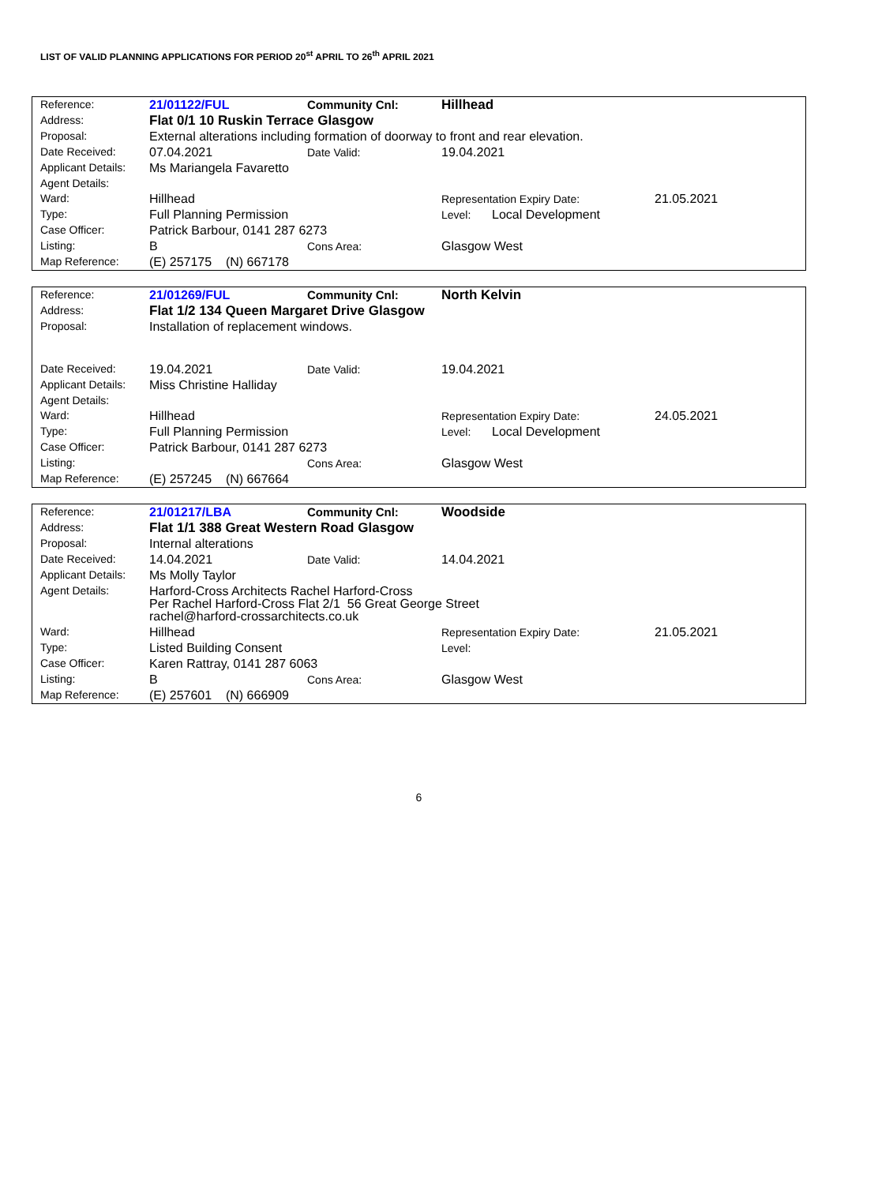LIST OF VALID PLANNING APPLICATIONS FOR PERIOD 20<sup>st</sup> APRIL TO 26<sup>th</sup> APRIL 2021
| Reference: | 21/01122/FUL | Community Cnl: | Hillhead | |
| Address: | Flat 0/1 10 Ruskin Terrace Glasgow | | | |
| Proposal: | External alterations including formation of doorway to front and rear elevation. | | | |
| Date Received: | 07.04.2021 | Date Valid: | 19.04.2021 | |
| Applicant Details: | Ms Mariangela Favaretto | | | |
| Agent Details: | | | | |
| Ward: | Hillhead | | Representation Expiry Date: | 21.05.2021 |
| Type: | Full Planning Permission | | Level: Local Development | |
| Case Officer: | Patrick Barbour, 0141 287 6273 | | | |
| Listing: | B | Cons Area: | Glasgow West | |
| Map Reference: | (E) 257175 (N) 667178 | | | |
| Reference: | 21/01269/FUL | Community Cnl: | North Kelvin | |
| Address: | Flat 1/2 134 Queen Margaret Drive Glasgow | | | |
| Proposal: | Installation of replacement windows. | | | |
| Date Received: | 19.04.2021 | Date Valid: | 19.04.2021 | |
| Applicant Details: | Miss Christine Halliday | | | |
| Agent Details: | | | | |
| Ward: | Hillhead | | Representation Expiry Date: | 24.05.2021 |
| Type: | Full Planning Permission | | Level: Local Development | |
| Case Officer: | Patrick Barbour, 0141 287 6273 | | | |
| Listing: | | Cons Area: | Glasgow West | |
| Map Reference: | (E) 257245 (N) 667664 | | | |
| Reference: | 21/01217/LBA | Community Cnl: | Woodside | |
| Address: | Flat 1/1 388 Great Western Road Glasgow | | | |
| Proposal: | Internal alterations | | | |
| Date Received: | 14.04.2021 | Date Valid: | 14.04.2021 | |
| Applicant Details: | Ms Molly Taylor | | | |
| Agent Details: | Harford-Cross Architects Rachel Harford-Cross Per Rachel Harford-Cross Flat 2/1 56 Great George Street rachel@harford-crossarchitects.co.uk | | | |
| Ward: | Hillhead | | Representation Expiry Date: | 21.05.2021 |
| Type: | Listed Building Consent | | Level: | |
| Case Officer: | Karen Rattray, 0141 287 6063 | | | |
| Listing: | B | Cons Area: | Glasgow West | |
| Map Reference: | (E) 257601 (N) 666909 | | | |
6